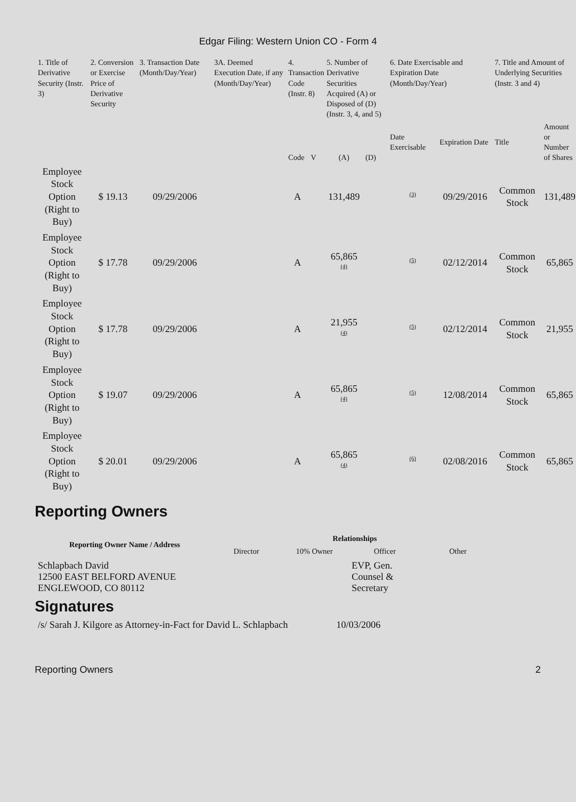Edgar Filing: Western Union CO - Form 4
| 1. Title of Derivative Security (Instr. 3) | 2. Conversion or Exercise Price of Derivative Security | 3. Transaction Date (Month/Day/Year) | 3A. Deemed Execution Date, if any (Month/Day/Year) | 4. Transaction Code (Instr. 8) | | 5. Number of Derivative Securities Acquired (A) or Disposed of (D) (Instr. 3, 4, and 5) | | 6. Date Exercisable and Expiration Date (Month/Day/Year) | | 7. Title and Amount of Underlying Securities (Instr. 3 and 4) | |
| --- | --- | --- | --- | --- | --- | --- | --- | --- | --- | --- | --- |
| | | | | Code | V | (A) | (D) | Date Exercisable | Expiration Date | Title | Amount or Number of Shares |
| Employee Stock Option (Right to Buy) | $ 19.13 | 09/29/2006 | | A | | 131,489 | | <sup>(3)</sup> | 09/29/2016 | Common Stock | 131,489 |
| Employee Stock Option (Right to Buy) | $ 17.78 | 09/29/2006 | | A | | 65,865 <sup>(4)</sup> | | <sup>(5)</sup> | 02/12/2014 | Common Stock | 65,865 |
| Employee Stock Option (Right to Buy) | $ 17.78 | 09/29/2006 | | A | | 21,955 <sup>(4)</sup> | | <sup>(5)</sup> | 02/12/2014 | Common Stock | 21,955 |
| Employee Stock Option (Right to Buy) | $ 19.07 | 09/29/2006 | | A | | 65,865 <sup>(4)</sup> | | <sup>(5)</sup> | 12/08/2014 | Common Stock | 65,865 |
| Employee Stock Option (Right to Buy) | $ 20.01 | 09/29/2006 | | A | | 65,865 <sup>(4)</sup> | | <sup>(6)</sup> | 02/08/2016 | Common Stock | 65,865 |
Reporting Owners
| Reporting Owner Name / Address | Relationships | | | |
| --- | --- | --- | --- | --- |
| | Director | 10% Owner | Officer | Other |
| Schlapbach David 12500 EAST BELFORD AVENUE ENGLEWOOD, CO 80112 | | | EVP, Gen. Counsel & Secretary | |
Signatures
| /s/ Sarah J. Kilgore as Attorney-in-Fact for David L. Schlapbach | 10/03/2006 |
Reporting Owners 2